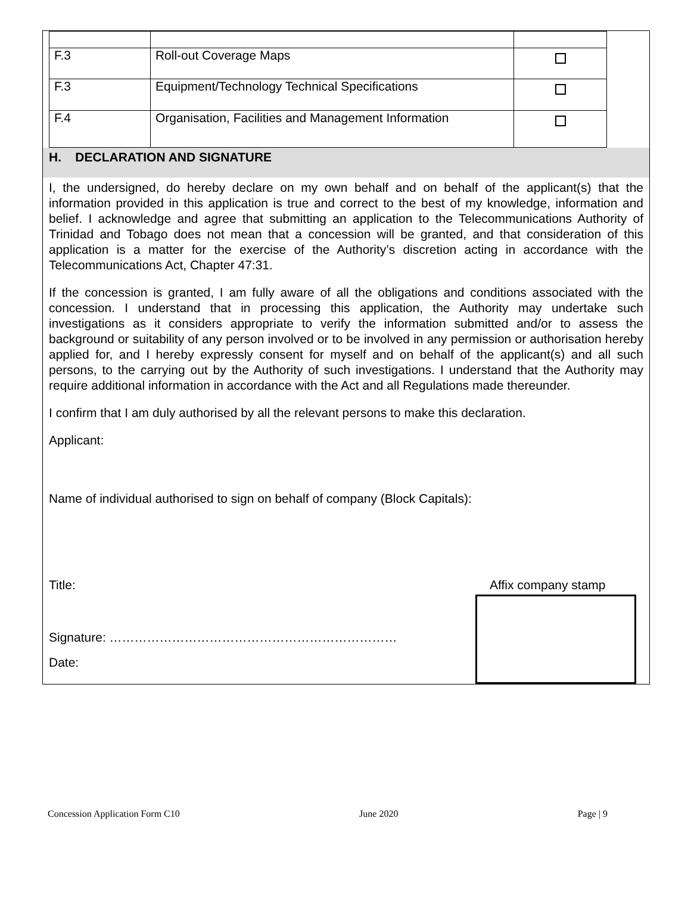| F.3 | Roll-out Coverage Maps | |
| F.3 | Equipment/Technology Technical Specifications | |
| F.4 | Organisation, Facilities and Management Information | |
H. DECLARATION AND SIGNATURE
I, the undersigned, do hereby declare on my own behalf and on behalf of the applicant(s) that the information provided in this application is true and correct to the best of my knowledge, information and belief. I acknowledge and agree that submitting an application to the Telecommunications Authority of Trinidad and Tobago does not mean that a concession will be granted, and that consideration of this application is a matter for the exercise of the Authority’s discretion acting in accordance with the Telecommunications Act, Chapter 47:31.
If the concession is granted, I am fully aware of all the obligations and conditions associated with the concession. I understand that in processing this application, the Authority may undertake such investigations as it considers appropriate to verify the information submitted and/or to assess the background or suitability of any person involved or to be involved in any permission or authorisation hereby applied for, and I hereby expressly consent for myself and on behalf of the applicant(s) and all such persons, to the carrying out by the Authority of such investigations. I understand that the Authority may require additional information in accordance with the Act and all Regulations made thereunder.
I confirm that I am duly authorised by all the relevant persons to make this declaration.
Applicant:
Name of individual authorised to sign on behalf of company (Block Capitals):
Title:
Signature: ……………………………………………………………
Date:
Affix company stamp
Concession Application Form C10 June 2020 Page | 9